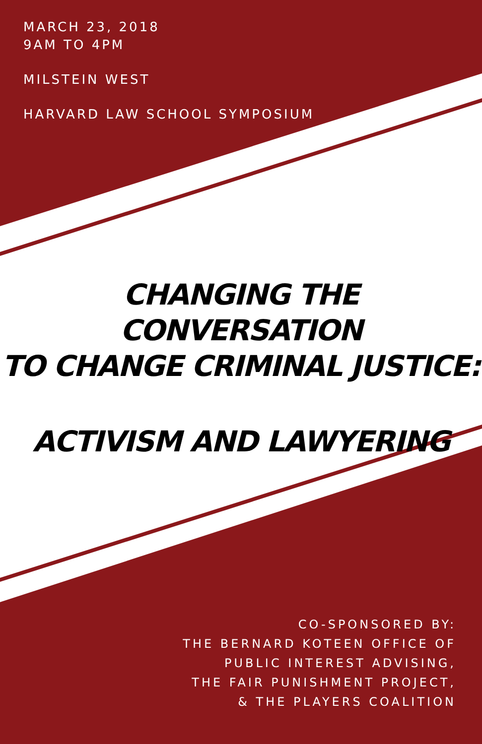MARCH 23, 2018
9AM TO 4PM
MILSTEIN WEST
HARVARD LAW SCHOOL SYMPOSIUM
CHANGING THE CONVERSATION
TO CHANGE CRIMINAL JUSTICE:
ACTIVISM AND LAWYERING
CO-SPONSORED BY:
THE BERNARD KOTEEN OFFICE OF
PUBLIC INTEREST ADVISING,
THE FAIR PUNISHMENT PROJECT,
& THE PLAYERS COALITION